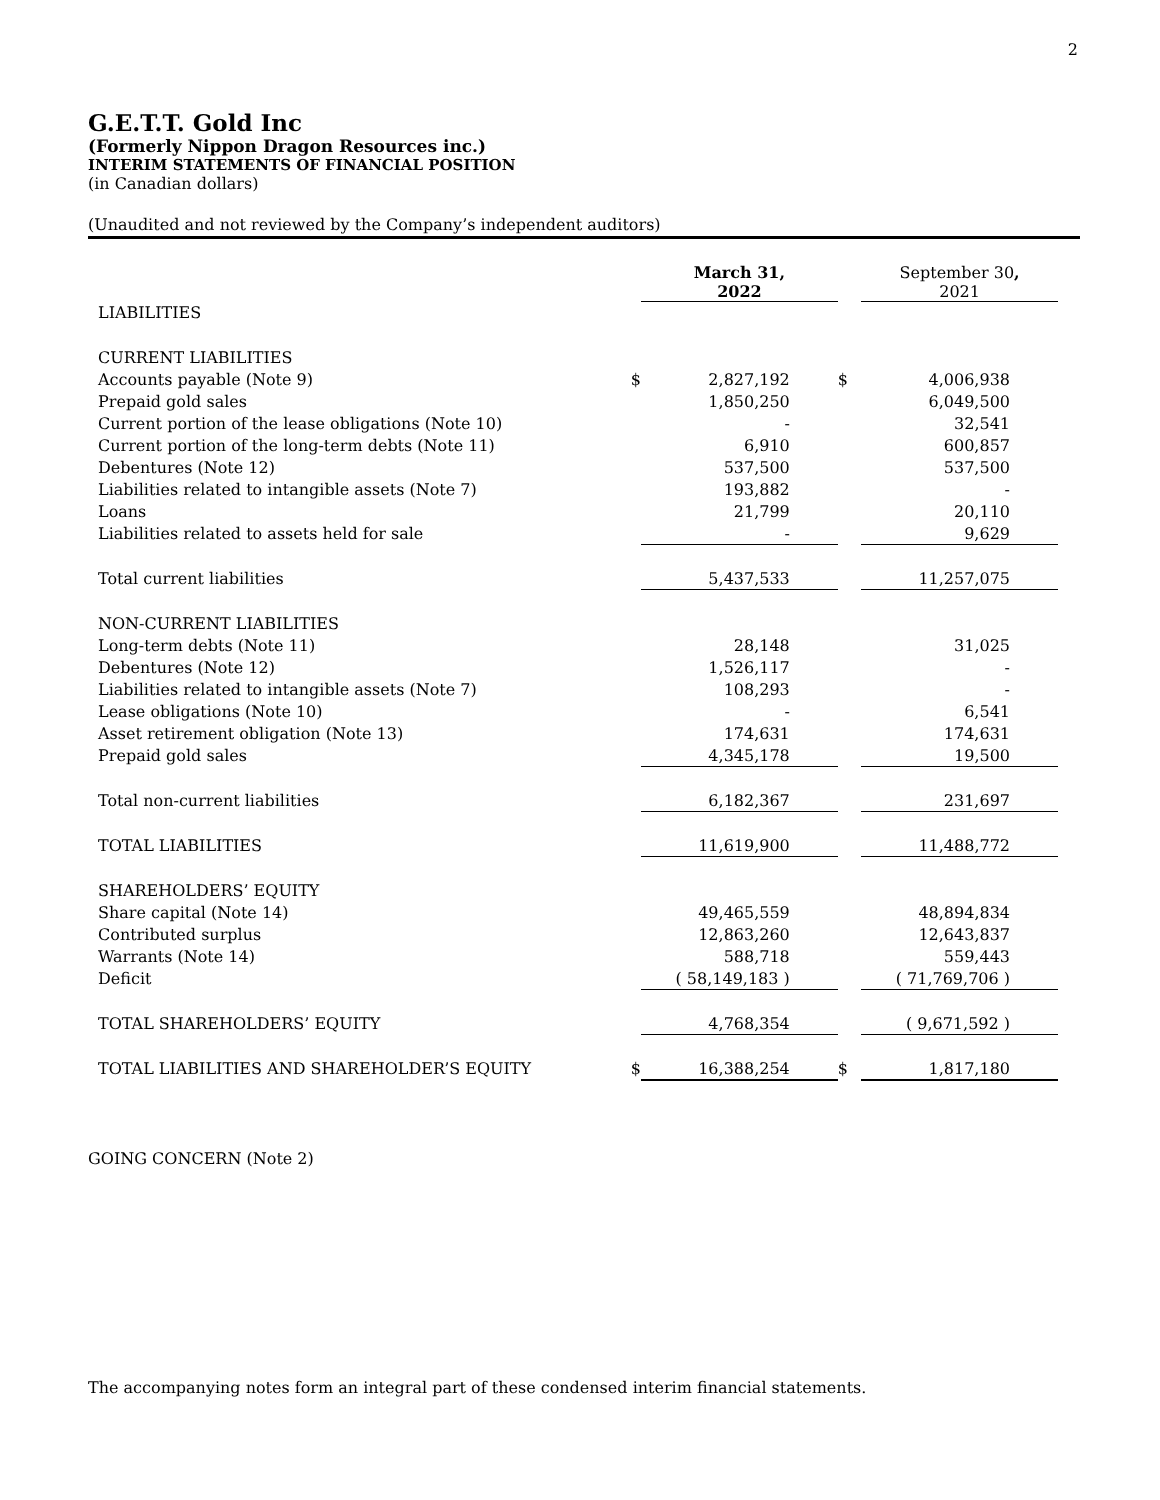2
G.E.T.T. Gold Inc
(Formerly Nippon Dragon Resources inc.)
INTERIM STATEMENTS OF FINANCIAL POSITION
(in Canadian dollars)
(Unaudited and not reviewed by the Company’s independent auditors)
| | | March 31, 2022 | | September 30 , 2021 |
| LIABILITIES | | | | |
| CURRENT LIABILITIES | | | | |
| Accounts payable (Note 9) | $ | 2,827,192 | $ | 4,006,938 |
| Prepaid gold sales | | 1,850,250 | | 6,049,500 |
| Current portion of the lease obligations (Note 10) | | - | | 32,541 |
| Current portion of the long-term debts (Note 11) | | 6,910 | | 600,857 |
| Debentures (Note 12) | | 537,500 | | 537,500 |
| Liabilities related to intangible assets (Note 7) | | 193,882 | | - |
| Loans | | 21,799 | | 20,110 |
| Liabilities related to assets held for sale | | - | | 9,629 |
| Total current liabilities | | 5,437,533 | | 11,257,075 |
| NON-CURRENT LIABILITIES | | | | |
| Long-term debts (Note 11) | | 28,148 | | 31,025 |
| Debentures (Note 12) | | 1,526,117 | | - |
| Liabilities related to intangible assets (Note 7) | | 108,293 | | - |
| Lease obligations (Note 10) | | - | | 6,541 |
| Asset retirement obligation (Note 13) | | 174,631 | | 174,631 |
| Prepaid gold sales | | 4,345,178 | | 19,500 |
| Total non-current liabilities | | 6,182,367 | | 231,697 |
| TOTAL LIABILITIES | | 11,619,900 | | 11,488,772 |
| SHAREHOLDERS’ EQUITY | | | | |
| Share capital (Note 14) | | 49,465,559 | | 48,894,834 |
| Contributed surplus | | 12,863,260 | | 12,643,837 |
| Warrants (Note 14) | | 588,718 | | 559,443 |
| Deficit | | ( 58,149,183 ) | | ( 71,769,706 ) |
| TOTAL SHAREHOLDERS’ EQUITY | | 4,768,354 | | ( 9,671,592 ) |
| TOTAL LIABILITIES AND SHAREHOLDER’S EQUITY | $ | 16,388,254 | $ | 1,817,180 |
GOING CONCERN (Note 2)
The accompanying notes form an integral part of these condensed interim financial statements.